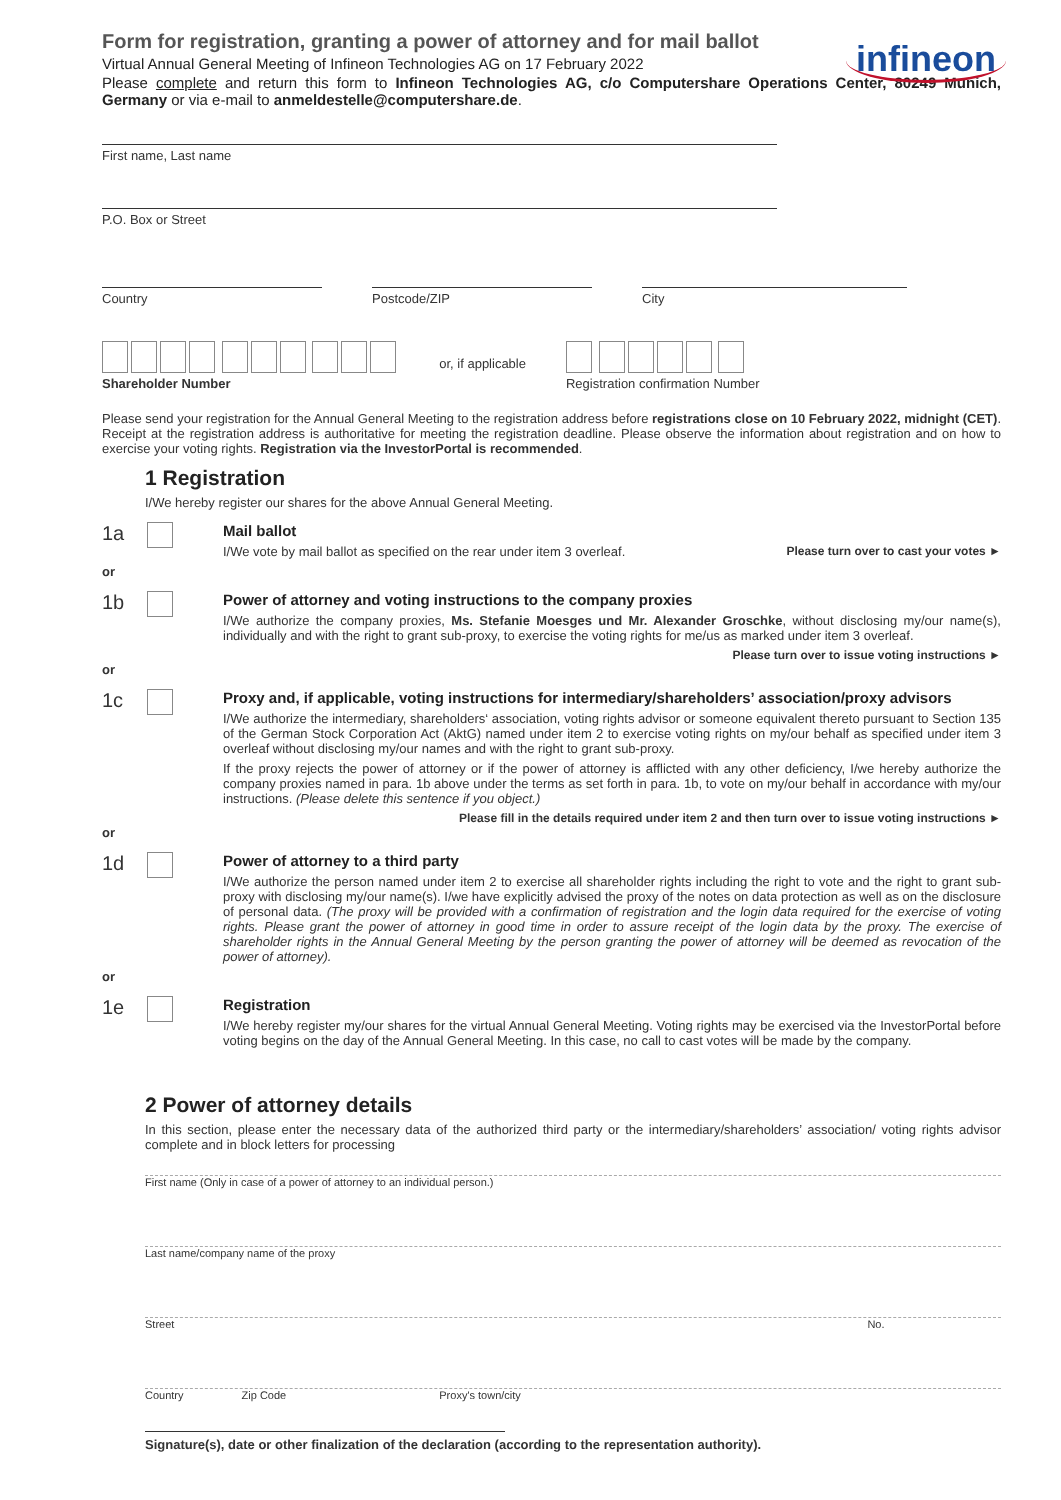infineon
Form for registration, granting a power of attorney and for mail ballot
Virtual Annual General Meeting of Infineon Technologies AG on 17 February 2022
Please complete and return this form to Infineon Technologies AG, c/o Computershare Operations Center, 80249 Munich, Germany or via e-mail to anmeldestelle@computershare.de.
First name, Last name
P.O. Box or Street
Country Postcode/ZIP City
Shareholder Number
or, if applicable
Registration confirmation Number
Please send your registration for the Annual General Meeting to the registration address before registrations close on 10 February 2022, midnight (CET). Receipt at the registration address is authoritative for meeting the registration deadline. Please observe the information about registration and on how to exercise your voting rights. Registration via the InvestorPortal is recommended.
1 Registration
I/We hereby register our shares for the above Annual General Meeting.
1a
Mail ballot
I/We vote by mail ballot as specified on the rear under item 3 overleaf. Please turn over to cast your votes ►
or
1b
Power of attorney and voting instructions to the company proxies
I/We authorize the company proxies, Ms. Stefanie Moesges und Mr. Alexander Groschke, without disclosing my/our name(s), individually and with the right to grant sub-proxy, to exercise the voting rights for me/us as marked under item 3 overleaf.
Please turn over to issue voting instructions ►
or
1c
Proxy and, if applicable, voting instructions for intermediary/shareholders’ association/proxy advisors
I/We authorize the intermediary, shareholders‘ association, voting rights advisor or someone equivalent thereto pursuant to Section 135 of the German Stock Corporation Act (AktG) named under item 2 to exercise voting rights on my/our behalf as specified under item 3 overleaf without disclosing my/our names and with the right to grant sub-proxy.
If the proxy rejects the power of attorney or if the power of attorney is afflicted with any other deficiency, I/we hereby authorize the company proxies named in para. 1b above under the terms as set forth in para. 1b, to vote on my/our behalf in accordance with my/our instructions. (Please delete this sentence if you object.)
Please fill in the details required under item 2 and then turn over to issue voting instructions ►
or
1d
Power of attorney to a third party
I/We authorize the person named under item 2 to exercise all shareholder rights including the right to vote and the right to grant sub-proxy with disclosing my/our name(s). I/we have explicitly advised the proxy of the notes on data protection as well as on the disclosure of personal data. (The proxy will be provided with a confirmation of registration and the login data required for the exercise of voting rights. Please grant the power of attorney in good time in order to assure receipt of the login data by the proxy. The exercise of shareholder rights in the Annual General Meeting by the person granting the power of attorney will be deemed as revocation of the power of attorney).
or
1e
Registration
I/We hereby register my/our shares for the virtual Annual General Meeting. Voting rights may be exercised via the InvestorPortal before voting begins on the day of the Annual General Meeting. In this case, no call to cast votes will be made by the company.
2 Power of attorney details
In this section, please enter the necessary data of the authorized third party or the intermediary/shareholders’ association/ voting rights advisor complete and in block letters for processing
First name (Only in case of a power of attorney to an individual person.)
Last name/company name of the proxy
Street No.
Country Zip Code Proxy's town/city
Signature(s), date or other finalization of the declaration (according to the representation authority).